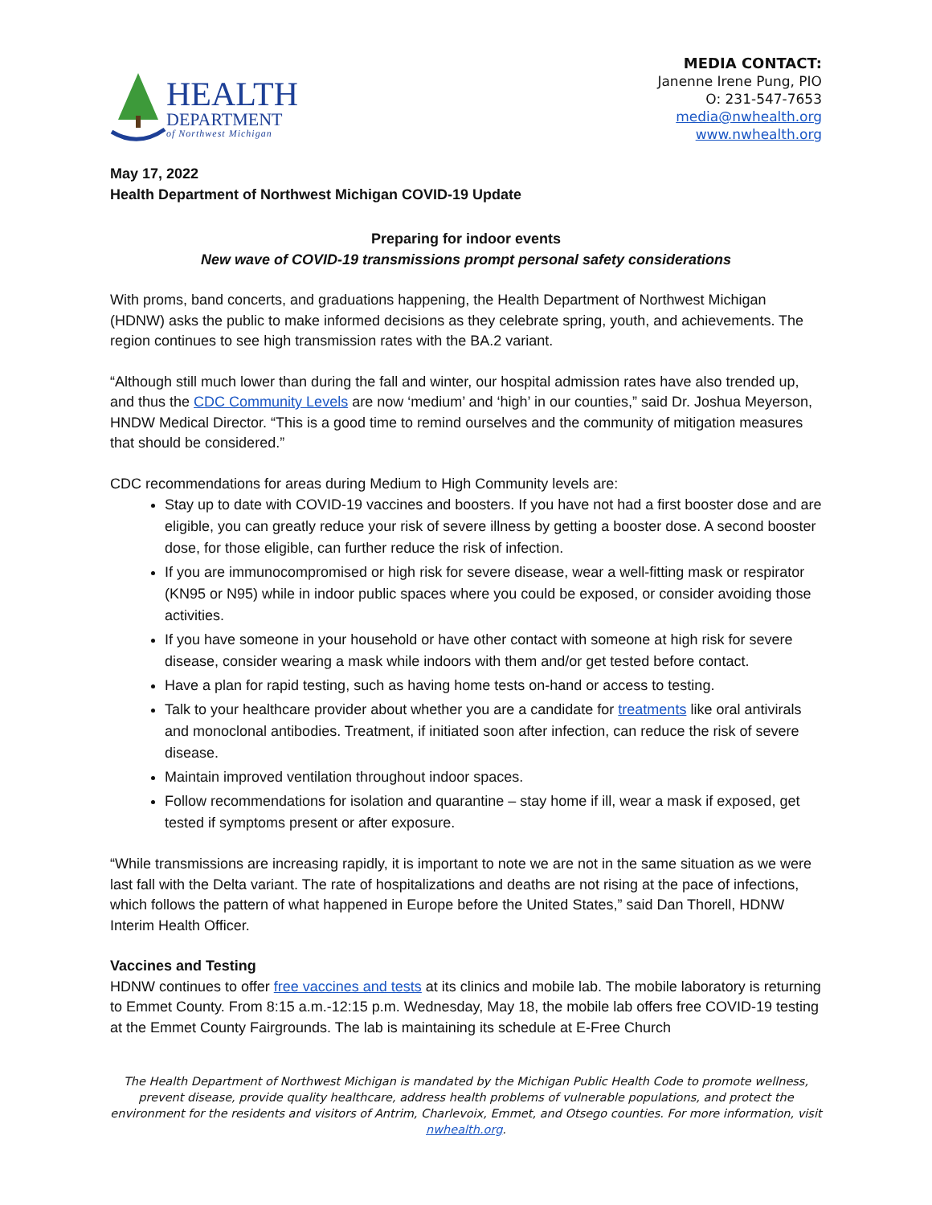HEALTH
DEPARTMENT
of Northwest Michigan
MEDIA CONTACT:
Janenne Irene Pung, PIO
O: 231-547-7653
media@nwhealth.org
www.nwhealth.org
May 17, 2022
Health Department of Northwest Michigan COVID-19 Update
Preparing for indoor events
New wave of COVID-19 transmissions prompt personal safety considerations
With proms, band concerts, and graduations happening, the Health Department of Northwest Michigan (HDNW) asks the public to make informed decisions as they celebrate spring, youth, and achievements. The region continues to see high transmission rates with the BA.2 variant.
“Although still much lower than during the fall and winter, our hospital admission rates have also trended up, and thus the CDC Community Levels are now ‘medium’ and ‘high’ in our counties,” said Dr. Joshua Meyerson, HNDW Medical Director. “This is a good time to remind ourselves and the community of mitigation measures that should be considered.”
CDC recommendations for areas during Medium to High Community levels are:
Stay up to date with COVID-19 vaccines and boosters. If you have not had a first booster dose and are eligible, you can greatly reduce your risk of severe illness by getting a booster dose. A second booster dose, for those eligible, can further reduce the risk of infection.
If you are immunocompromised or high risk for severe disease, wear a well-fitting mask or respirator (KN95 or N95) while in indoor public spaces where you could be exposed, or consider avoiding those activities.
If you have someone in your household or have other contact with someone at high risk for severe disease, consider wearing a mask while indoors with them and/or get tested before contact.
Have a plan for rapid testing, such as having home tests on-hand or access to testing.
Talk to your healthcare provider about whether you are a candidate for treatments like oral antivirals and monoclonal antibodies. Treatment, if initiated soon after infection, can reduce the risk of severe disease.
Maintain improved ventilation throughout indoor spaces.
Follow recommendations for isolation and quarantine – stay home if ill, wear a mask if exposed, get tested if symptoms present or after exposure.
“While transmissions are increasing rapidly, it is important to note we are not in the same situation as we were last fall with the Delta variant. The rate of hospitalizations and deaths are not rising at the pace of infections, which follows the pattern of what happened in Europe before the United States,” said Dan Thorell, HDNW Interim Health Officer.
Vaccines and Testing
HDNW continues to offer free vaccines and tests at its clinics and mobile lab. The mobile laboratory is returning to Emmet County. From 8:15 a.m.-12:15 p.m. Wednesday, May 18, the mobile lab offers free COVID-19 testing at the Emmet County Fairgrounds. The lab is maintaining its schedule at E-Free Church
The Health Department of Northwest Michigan is mandated by the Michigan Public Health Code to promote wellness, prevent disease, provide quality healthcare, address health problems of vulnerable populations, and protect the environment for the residents and visitors of Antrim, Charlevoix, Emmet, and Otsego counties. For more information, visit nwhealth.org.